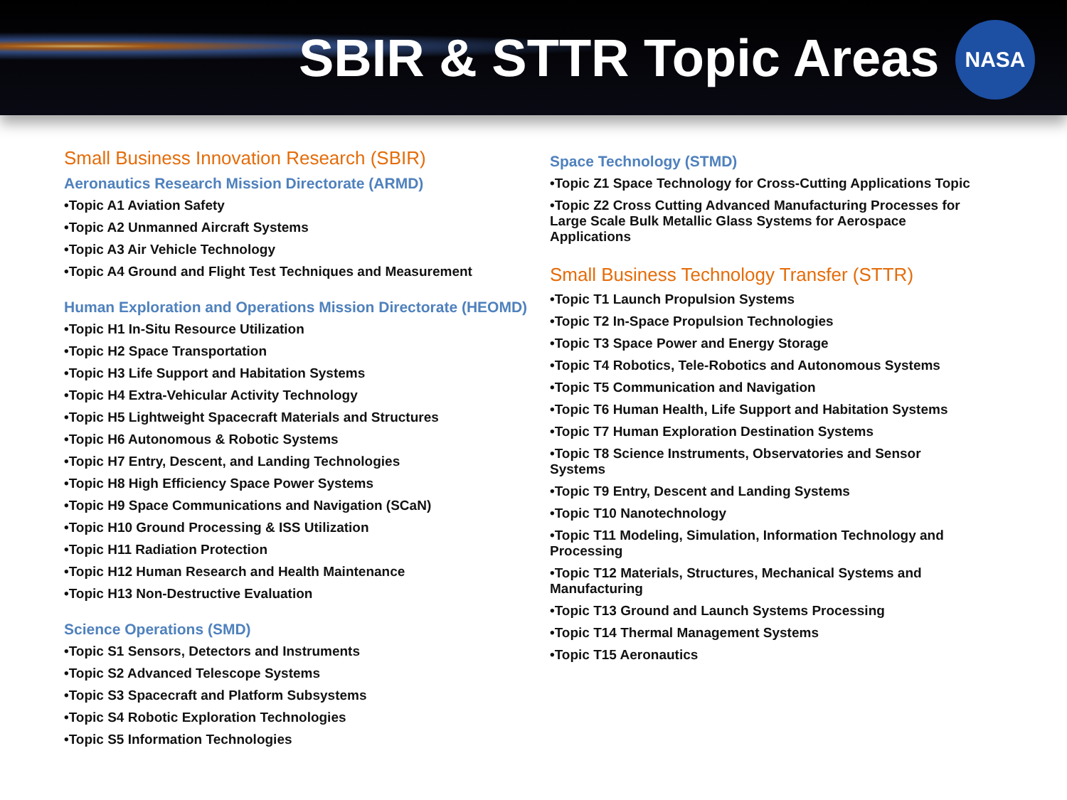SBIR & STTR Topic Areas
NASA
Small Business Innovation Research (SBIR)
Aeronautics Research Mission Directorate (ARMD)
•Topic A1 Aviation Safety
•Topic A2 Unmanned Aircraft Systems
•Topic A3 Air Vehicle Technology
•Topic A4 Ground and Flight Test Techniques and Measurement
Human Exploration and Operations Mission Directorate (HEOMD)
•Topic H1 In-Situ Resource Utilization
•Topic H2 Space Transportation
•Topic H3 Life Support and Habitation Systems
•Topic H4 Extra-Vehicular Activity Technology
•Topic H5 Lightweight Spacecraft Materials and Structures
•Topic H6 Autonomous & Robotic Systems
•Topic H7 Entry, Descent, and Landing Technologies
•Topic H8 High Efficiency Space Power Systems
•Topic H9 Space Communications and Navigation (SCaN)
•Topic H10 Ground Processing & ISS Utilization
•Topic H11 Radiation Protection
•Topic H12 Human Research and Health Maintenance
•Topic H13 Non-Destructive Evaluation
Science Operations (SMD)
•Topic S1 Sensors, Detectors and Instruments
•Topic S2 Advanced Telescope Systems
•Topic S3 Spacecraft and Platform Subsystems
•Topic S4 Robotic Exploration Technologies
•Topic S5 Information Technologies
Space Technology (STMD)
•Topic Z1 Space Technology for Cross-Cutting Applications Topic
•Topic Z2 Cross Cutting Advanced Manufacturing Processes for Large Scale Bulk Metallic Glass Systems for Aerospace Applications
Small Business Technology Transfer (STTR)
•Topic T1 Launch Propulsion Systems
•Topic T2 In-Space Propulsion Technologies
•Topic T3 Space Power and Energy Storage
•Topic T4 Robotics, Tele-Robotics and Autonomous Systems
•Topic T5 Communication and Navigation
•Topic T6 Human Health, Life Support and Habitation Systems
•Topic T7 Human Exploration Destination Systems
•Topic T8 Science Instruments, Observatories and Sensor Systems
•Topic T9 Entry, Descent and Landing Systems
•Topic T10 Nanotechnology
•Topic T11 Modeling, Simulation, Information Technology and Processing
•Topic T12 Materials, Structures, Mechanical Systems and Manufacturing
•Topic T13 Ground and Launch Systems Processing
•Topic T14 Thermal Management Systems
•Topic T15 Aeronautics